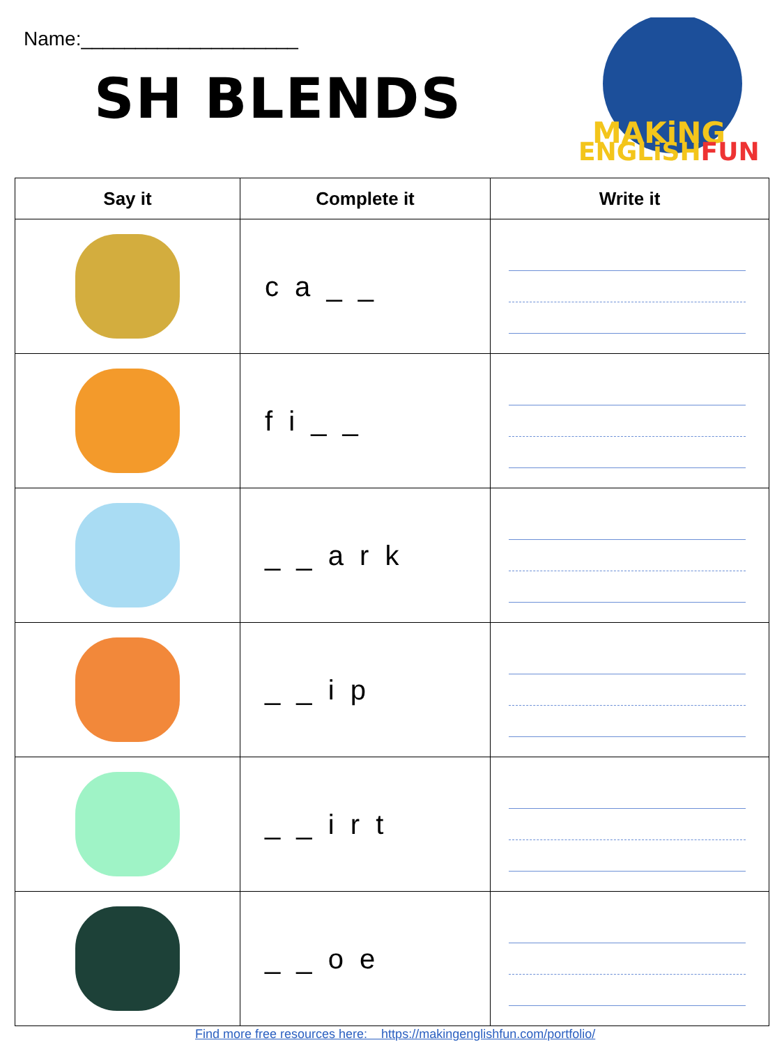Name:____________________
SH BLENDS
MAKiNG
ENGLiSHFUN
| Say it | Complete it | Write it |
| --- | --- | --- |
| | c a _ _ | |
| | f i _ _ | |
| | _ _ a r k | |
| | _ _ i p | |
| | _ _ i r t | |
| | _ _ o e | |
Find more free resources here: https://makingenglishfun.com/portfolio/